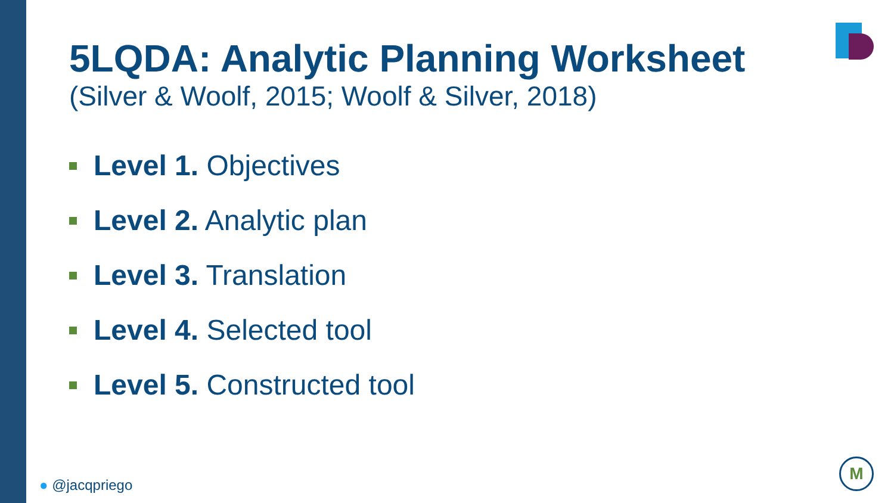5LQDA: Analytic Planning Worksheet
(Silver & Woolf, 2015; Woolf & Silver, 2018)
Level 1. Objectives
Level 2. Analytic plan
Level 3. Translation
Level 4. Selected tool
Level 5. Constructed tool
● @jacqpriego
M